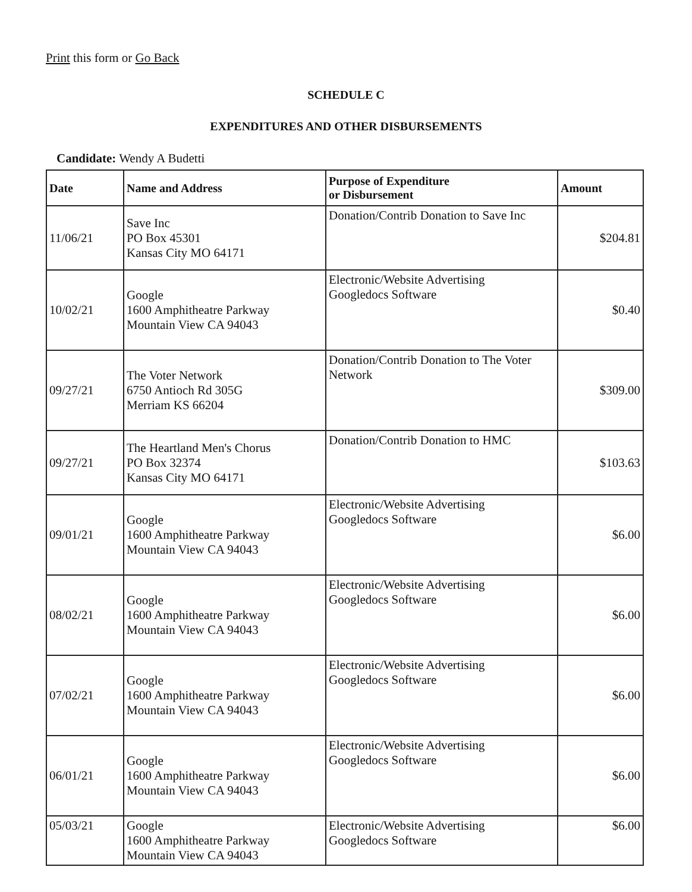Print this form or Go Back
SCHEDULE C
EXPENDITURES AND OTHER DISBURSEMENTS
Candidate: Wendy A Budetti
| Date | Name and Address | Purpose of Expenditure or Disbursement | Amount |
| --- | --- | --- | --- |
| 11/06/21 | Save Inc PO Box 45301 Kansas City MO 64171 | Donation/Contrib Donation to Save Inc | $204.81 |
| 10/02/21 | Google 1600 Amphitheatre Parkway Mountain View CA 94043 | Electronic/Website Advertising Googledocs Software | $0.40 |
| 09/27/21 | The Voter Network 6750 Antioch Rd 305G Merriam KS 66204 | Donation/Contrib Donation to The Voter Network | $309.00 |
| 09/27/21 | The Heartland Men's Chorus PO Box 32374 Kansas City MO 64171 | Donation/Contrib Donation to HMC | $103.63 |
| 09/01/21 | Google 1600 Amphitheatre Parkway Mountain View CA 94043 | Electronic/Website Advertising Googledocs Software | $6.00 |
| 08/02/21 | Google 1600 Amphitheatre Parkway Mountain View CA 94043 | Electronic/Website Advertising Googledocs Software | $6.00 |
| 07/02/21 | Google 1600 Amphitheatre Parkway Mountain View CA 94043 | Electronic/Website Advertising Googledocs Software | $6.00 |
| 06/01/21 | Google 1600 Amphitheatre Parkway Mountain View CA 94043 | Electronic/Website Advertising Googledocs Software | $6.00 |
| 05/03/21 | Google 1600 Amphitheatre Parkway Mountain View CA 94043 | Electronic/Website Advertising Googledocs Software | $6.00 |